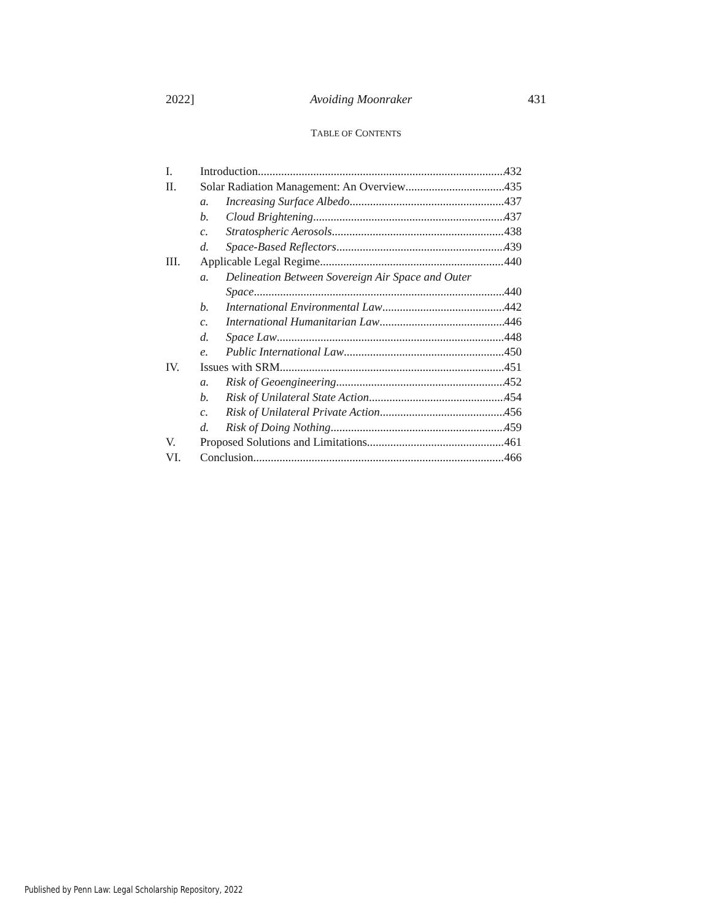2022] Avoiding Moonraker 431
TABLE OF CONTENTS
I. Introduction 432
II. Solar Radiation Management: An Overview 435
a. Increasing Surface Albedo 437
b. Cloud Brightening 437
c. Stratospheric Aerosols 438
d. Space-Based Reflectors 439
III. Applicable Legal Regime 440
a. Delineation Between Sovereign Air Space and Outer
Space 440
b. International Environmental Law 442
c. International Humanitarian Law 446
d. Space Law 448
e. Public International Law 450
IV. Issues with SRM 451
a. Risk of Geoengineering 452
b. Risk of Unilateral State Action 454
c. Risk of Unilateral Private Action 456
d. Risk of Doing Nothing 459
V. Proposed Solutions and Limitations 461
VI. Conclusion 466
Published by Penn Law: Legal Scholarship Repository, 2022